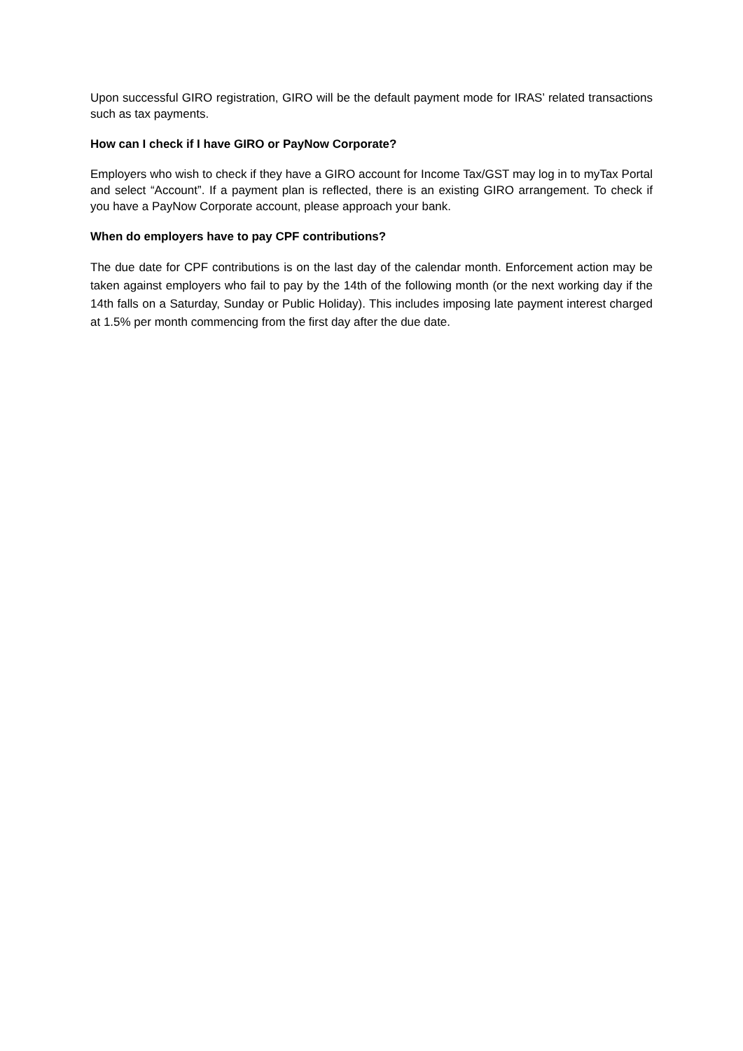Upon successful GIRO registration, GIRO will be the default payment mode for IRAS’ related transactions such as tax payments.
How can I check if I have GIRO or PayNow Corporate?
Employers who wish to check if they have a GIRO account for Income Tax/GST may log in to myTax Portal and select “Account”. If a payment plan is reflected, there is an existing GIRO arrangement. To check if you have a PayNow Corporate account, please approach your bank.
When do employers have to pay CPF contributions?
The due date for CPF contributions is on the last day of the calendar month. Enforcement action may be taken against employers who fail to pay by the 14th of the following month (or the next working day if the 14th falls on a Saturday, Sunday or Public Holiday). This includes imposing late payment interest charged at 1.5% per month commencing from the first day after the due date.